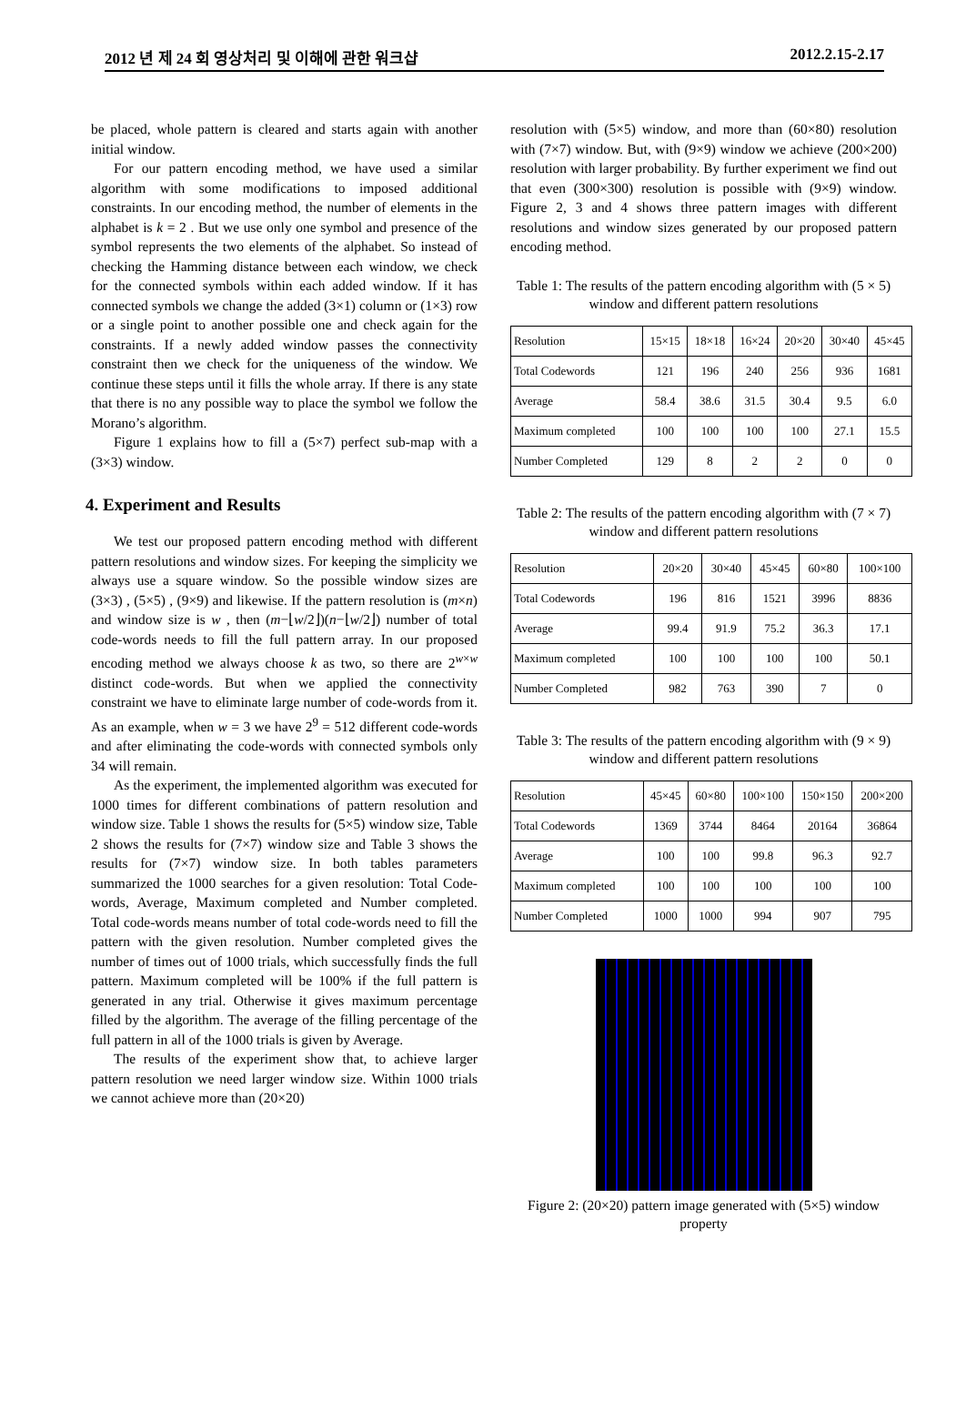2012 년 제 24 회 영상처리 및 이해에 관한 워크샵 2012.2.15-2.17
be placed, whole pattern is cleared and starts again with another initial window.
For our pattern encoding method, we have used a similar algorithm with some modifications to imposed additional constraints. In our encoding method, the number of elements in the alphabet is k = 2 . But we use only one symbol and presence of the symbol represents the two elements of the alphabet. So instead of checking the Hamming distance between each window, we check for the connected symbols within each added window. If it has connected symbols we change the added (3×1) column or (1×3) row or a single point to another possible one and check again for the constraints. If a newly added window passes the connectivity constraint then we check for the uniqueness of the window. We continue these steps until it fills the whole array. If there is any state that there is no any possible way to place the symbol we follow the Morano’s algorithm.
Figure 1 explains how to fill a (5×7) perfect sub-map with a (3×3) window.
4. Experiment and Results
We test our proposed pattern encoding method with different pattern resolutions and window sizes. For keeping the simplicity we always use a square window. So the possible window sizes are (3×3) , (5×5) , (9×9) and likewise. If the pattern resolution is (m×n) and window size is w , then (m−⌊w/2⌋)(n−⌊w/2⌋) number of total code-words needs to fill the full pattern array. In our proposed encoding method we always choose k as two, so there are 2<sup>w×w</sup> distinct code-words. But when we applied the connectivity constraint we have to eliminate large number of code-words from it. As an example, when w = 3 we have 2<sup>9</sup> = 512 different code-words and after eliminating the code-words with connected symbols only 34 will remain.
As the experiment, the implemented algorithm was executed for 1000 times for different combinations of pattern resolution and window size. Table 1 shows the results for (5×5) window size, Table 2 shows the results for (7×7) window size and Table 3 shows the results for (7×7) window size. In both tables parameters summarized the 1000 searches for a given resolution: Total Code-words, Average, Maximum completed and Number completed. Total code-words means number of total code-words need to fill the pattern with the given resolution. Number completed gives the number of times out of 1000 trials, which successfully finds the full pattern. Maximum completed will be 100% if the full pattern is generated in any trial. Otherwise it gives maximum percentage filled by the algorithm. The average of the filling percentage of the full pattern in all of the 1000 trials is given by Average.
The results of the experiment show that, to achieve larger pattern resolution we need larger window size. Within 1000 trials we cannot achieve more than (20×20)
resolution with (5×5) window, and more than (60×80) resolution with (7×7) window. But, with (9×9) window we achieve (200×200) resolution with larger probability. By further experiment we find out that even (300×300) resolution is possible with (9×9) window. Figure 2, 3 and 4 shows three pattern images with different resolutions and window sizes generated by our proposed pattern encoding method.
Table 1: The results of the pattern encoding algorithm with (5 × 5) window and different pattern resolutions
| Resolution | 15×15 | 18×18 | 16×24 | 20×20 | 30×40 | 45×45 |
| --- | --- | --- | --- | --- | --- | --- |
| Total Codewords | 121 | 196 | 240 | 256 | 936 | 1681 |
| Average | 58.4 | 38.6 | 31.5 | 30.4 | 9.5 | 6.0 |
| Maximum completed | 100 | 100 | 100 | 100 | 27.1 | 15.5 |
| Number Completed | 129 | 8 | 2 | 2 | 0 | 0 |
Table 2: The results of the pattern encoding algorithm with (7 × 7) window and different pattern resolutions
| Resolution | 20×20 | 30×40 | 45×45 | 60×80 | 100×100 |
| --- | --- | --- | --- | --- | --- |
| Total Codewords | 196 | 816 | 1521 | 3996 | 8836 |
| Average | 99.4 | 91.9 | 75.2 | 36.3 | 17.1 |
| Maximum completed | 100 | 100 | 100 | 100 | 50.1 |
| Number Completed | 982 | 763 | 390 | 7 | 0 |
Table 3: The results of the pattern encoding algorithm with (9 × 9) window and different pattern resolutions
| Resolution | 45×45 | 60×80 | 100×100 | 150×150 | 200×200 |
| --- | --- | --- | --- | --- | --- |
| Total Codewords | 1369 | 3744 | 8464 | 20164 | 36864 |
| Average | 100 | 100 | 99.8 | 96.3 | 92.7 |
| Maximum completed | 100 | 100 | 100 | 100 | 100 |
| Number Completed | 1000 | 1000 | 994 | 907 | 795 |
Figure 2: (20×20) pattern image generated with (5×5) window property